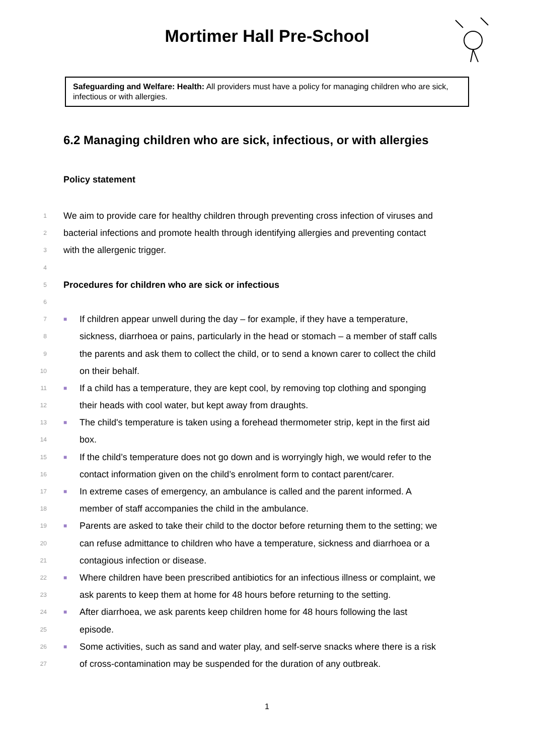Mortimer Hall Pre-School
Safeguarding and Welfare: Health: All providers must have a policy for managing children who are sick, infectious or with allergies.
6.2 Managing children who are sick, infectious, or with allergies
Policy statement
1 We aim to provide care for healthy children through preventing cross infection of viruses and
2 bacterial infections and promote health through identifying allergies and preventing contact
3 with the allergenic trigger.
4
5 Procedures for children who are sick or infectious
6
7 ■ If children appear unwell during the day – for example, if they have a temperature,
8 sickness, diarrhoea or pains, particularly in the head or stomach – a member of staff calls
9 the parents and ask them to collect the child, or to send a known carer to collect the child
10 on their behalf.
11 ■ If a child has a temperature, they are kept cool, by removing top clothing and sponging
12 their heads with cool water, but kept away from draughts.
13 ■ The child's temperature is taken using a forehead thermometer strip, kept in the first aid
14 box.
15 ■ If the child’s temperature does not go down and is worryingly high, we would refer to the
16 contact information given on the child’s enrolment form to contact parent/carer.
17 ■ In extreme cases of emergency, an ambulance is called and the parent informed. A
18 member of staff accompanies the child in the ambulance.
19 ■ Parents are asked to take their child to the doctor before returning them to the setting; we
20 can refuse admittance to children who have a temperature, sickness and diarrhoea or a
21 contagious infection or disease.
22 ■ Where children have been prescribed antibiotics for an infectious illness or complaint, we
23 ask parents to keep them at home for 48 hours before returning to the setting.
24 ■ After diarrhoea, we ask parents keep children home for 48 hours following the last
25 episode.
26 ■ Some activities, such as sand and water play, and self-serve snacks where there is a risk
27 of cross-contamination may be suspended for the duration of any outbreak.
1